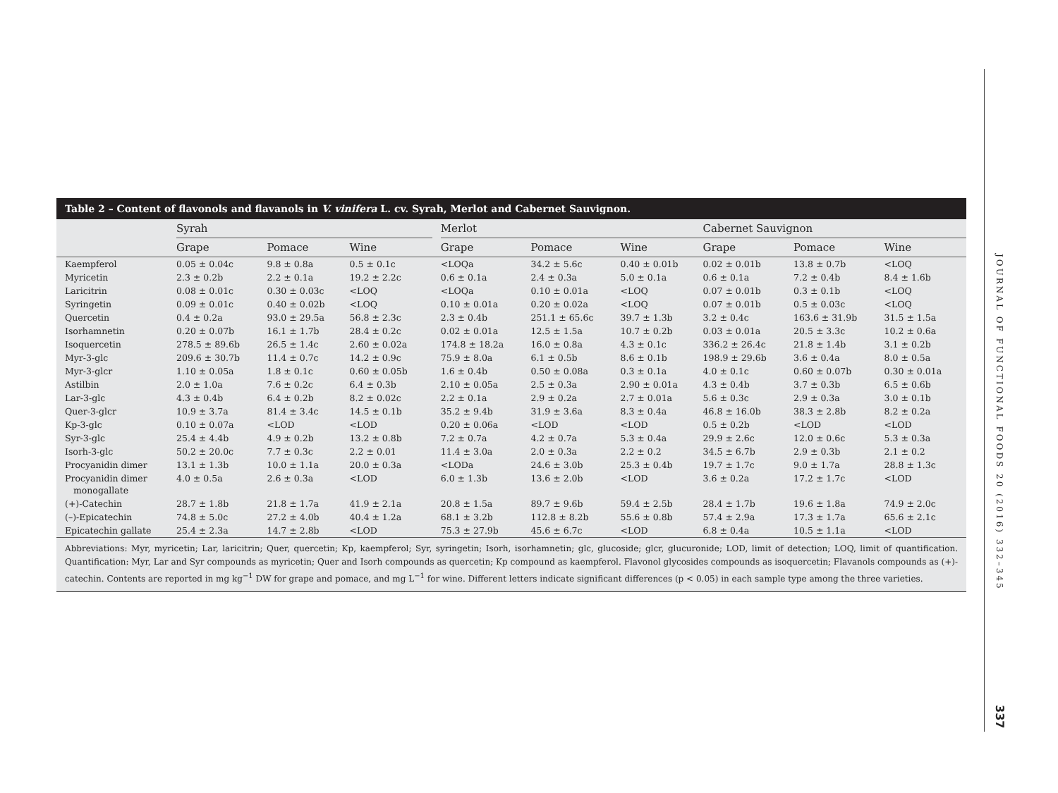JOURNAL OF FUNCTIONAL FOODS 20 (2016) 332–345
337
Table 2 – Content of flavonols and flavanols in V. vinifera L. cv. Syrah, Merlot and Cabernet Sauvignon.
| | Syrah | | | | Merlot | | | | Cabernet Sauvignon | | |
| --- | --- | --- | --- | --- | --- | --- | --- | --- | --- | --- | --- |
| | Grape | Pomace | Wine | | Grape | Pomace | Wine | | Grape | Pomace | Wine |
| Kaempferol | 0.05 ± 0.04c | 9.8 ± 0.8a | 0.5 ± 0.1c | | <LOQa | 34.2 ± 5.6c | 0.40 ± 0.01b | | 0.02 ± 0.01b | 13.8 ± 0.7b | <LOQ |
| Myricetin | 2.3 ± 0.2b | 2.2 ± 0.1a | 19.2 ± 2.2c | | 0.6 ± 0.1a | 2.4 ± 0.3a | 5.0 ± 0.1a | | 0.6 ± 0.1a | 7.2 ± 0.4b | 8.4 ± 1.6b |
| Laricitrin | 0.08 ± 0.01c | 0.30 ± 0.03c | <LOQ | | <LOQa | 0.10 ± 0.01a | <LOQ | | 0.07 ± 0.01b | 0.3 ± 0.1b | <LOQ |
| Syringetin | 0.09 ± 0.01c | 0.40 ± 0.02b | <LOQ | | 0.10 ± 0.01a | 0.20 ± 0.02a | <LOQ | | 0.07 ± 0.01b | 0.5 ± 0.03c | <LOQ |
| Quercetin | 0.4 ± 0.2a | 93.0 ± 29.5a | 56.8 ± 2.3c | | 2.3 ± 0.4b | 251.1 ± 65.6c | 39.7 ± 1.3b | | 3.2 ± 0.4c | 163.6 ± 31.9b | 31.5 ± 1.5a |
| Isorhamnetin | 0.20 ± 0.07b | 16.1 ± 1.7b | 28.4 ± 0.2c | | 0.02 ± 0.01a | 12.5 ± 1.5a | 10.7 ± 0.2b | | 0.03 ± 0.01a | 20.5 ± 3.3c | 10.2 ± 0.6a |
| Isoquercetin | 278.5 ± 89.6b | 26.5 ± 1.4c | 2.60 ± 0.02a | | 174.8 ± 18.2a | 16.0 ± 0.8a | 4.3 ± 0.1c | | 336.2 ± 26.4c | 21.8 ± 1.4b | 3.1 ± 0.2b |
| Myr-3-glc | 209.6 ± 30.7b | 11.4 ± 0.7c | 14.2 ± 0.9c | | 75.9 ± 8.0a | 6.1 ± 0.5b | 8.6 ± 0.1b | | 198.9 ± 29.6b | 3.6 ± 0.4a | 8.0 ± 0.5a |
| Myr-3-glcr | 1.10 ± 0.05a | 1.8 ± 0.1c | 0.60 ± 0.05b | | 1.6 ± 0.4b | 0.50 ± 0.08a | 0.3 ± 0.1a | | 4.0 ± 0.1c | 0.60 ± 0.07b | 0.30 ± 0.01a |
| Astilbin | 2.0 ± 1.0a | 7.6 ± 0.2c | 6.4 ± 0.3b | | 2.10 ± 0.05a | 2.5 ± 0.3a | 2.90 ± 0.01a | | 4.3 ± 0.4b | 3.7 ± 0.3b | 6.5 ± 0.6b |
| Lar-3-glc | 4.3 ± 0.4b | 6.4 ± 0.2b | 8.2 ± 0.02c | | 2.2 ± 0.1a | 2.9 ± 0.2a | 2.7 ± 0.01a | | 5.6 ± 0.3c | 2.9 ± 0.3a | 3.0 ± 0.1b |
| Quer-3-glcr | 10.9 ± 3.7a | 81.4 ± 3.4c | 14.5 ± 0.1b | | 35.2 ± 9.4b | 31.9 ± 3.6a | 8.3 ± 0.4a | | 46.8 ± 16.0b | 38.3 ± 2.8b | 8.2 ± 0.2a |
| Kp-3-glc | 0.10 ± 0.07a | <LOD | <LOD | | 0.20 ± 0.06a | <LOD | <LOD | | 0.5 ± 0.2b | <LOD | <LOD |
| Syr-3-glc | 25.4 ± 4.4b | 4.9 ± 0.2b | 13.2 ± 0.8b | | 7.2 ± 0.7a | 4.2 ± 0.7a | 5.3 ± 0.4a | | 29.9 ± 2.6c | 12.0 ± 0.6c | 5.3 ± 0.3a |
| Isorh-3-glc | 50.2 ± 20.0c | 7.7 ± 0.3c | 2.2 ± 0.01 | | 11.4 ± 3.0a | 2.0 ± 0.3a | 2.2 ± 0.2 | | 34.5 ± 6.7b | 2.9 ± 0.3b | 2.1 ± 0.2 |
| Procyanidin dimer | 13.1 ± 1.3b | 10.0 ± 1.1a | 20.0 ± 0.3a | | <LODa | 24.6 ± 3.0b | 25.3 ± 0.4b | | 19.7 ± 1.7c | 9.0 ± 1.7a | 28.8 ± 1.3c |
| Procyanidin dimer monogallate | 4.0 ± 0.5a | 2.6 ± 0.3a | <LOD | | 6.0 ± 1.3b | 13.6 ± 2.0b | <LOD | | 3.6 ± 0.2a | 17.2 ± 1.7c | <LOD |
| (+)-Catechin | 28.7 ± 1.8b | 21.8 ± 1.7a | 41.9 ± 2.1a | | 20.8 ± 1.5a | 89.7 ± 9.6b | 59.4 ± 2.5b | | 28.4 ± 1.7b | 19.6 ± 1.8a | 74.9 ± 2.0c |
| (–)-Epicatechin | 74.8 ± 5.0c | 27.2 ± 4.0b | 40.4 ± 1.2a | | 68.1 ± 3.2b | 112.8 ± 8.2b | 55.6 ± 0.8b | | 57.4 ± 2.9a | 17.3 ± 1.7a | 65.6 ± 2.1c |
| Epicatechin gallate | 25.4 ± 2.3a | 14.7 ± 2.8b | <LOD | | 75.3 ± 27.9b | 45.6 ± 6.7c | <LOD | | 6.8 ± 0.4a | 10.5 ± 1.1a | <LOD |
Abbreviations: Myr, myricetin; Lar, laricitrin; Quer, quercetin; Kp, kaempferol; Syr, syringetin; Isorh, isorhamnetin; glc, glucoside; glcr, glucuronide; LOD, limit of detection; LOQ, limit of quantification. Quantification: Myr, Lar and Syr compounds as myricetin; Quer and Isorh compounds as quercetin; Kp compound as kaempferol. Flavonol glycosides compounds as isoquercetin; Flavanols compounds as (+)-catechin. Contents are reported in mg kg<sup>−1</sup> DW for grape and pomace, and mg L<sup>−1</sup> for wine. Different letters indicate significant differences (p < 0.05) in each sample type among the three varieties.